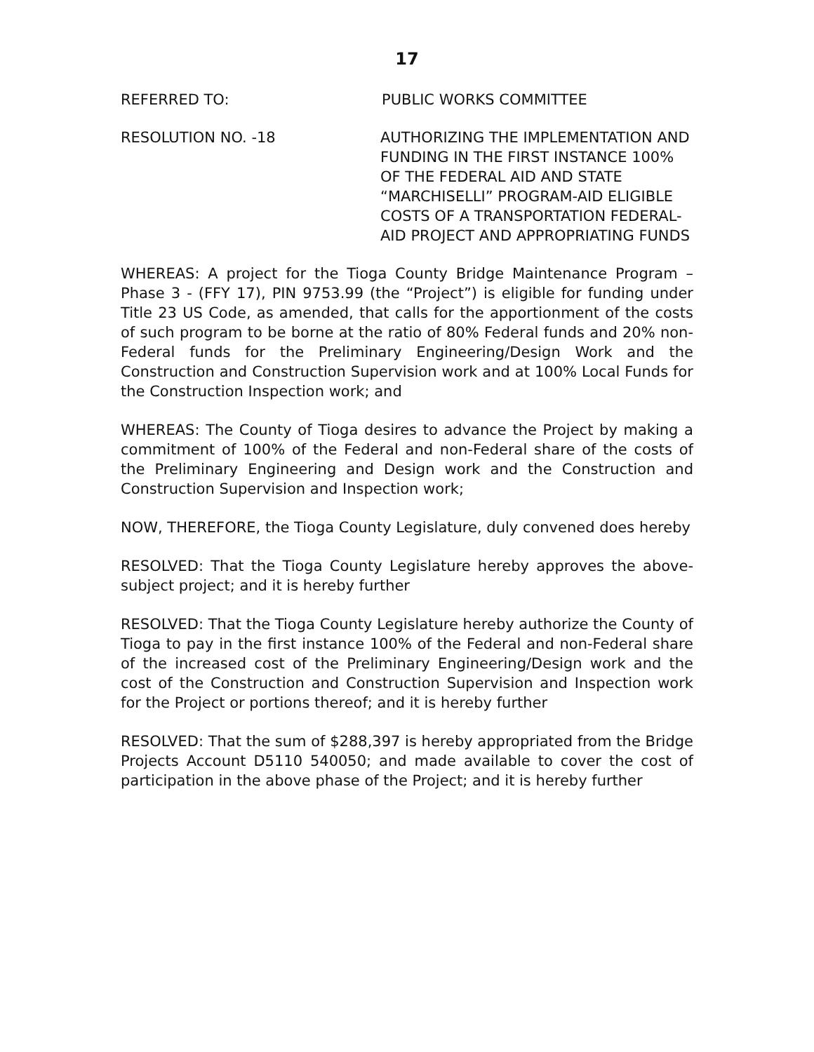17
REFERRED TO: PUBLIC WORKS COMMITTEE
RESOLUTION NO. -18 AUTHORIZING THE IMPLEMENTATION AND FUNDING IN THE FIRST INSTANCE 100% OF THE FEDERAL AID AND STATE “MARCHISELLI” PROGRAM-AID ELIGIBLE COSTS OF A TRANSPORTATION FEDERAL-AID PROJECT AND APPROPRIATING FUNDS
WHEREAS: A project for the Tioga County Bridge Maintenance Program – Phase 3 - (FFY 17), PIN 9753.99 (the “Project”) is eligible for funding under Title 23 US Code, as amended, that calls for the apportionment of the costs of such program to be borne at the ratio of 80% Federal funds and 20% non-Federal funds for the Preliminary Engineering/Design Work and the Construction and Construction Supervision work and at 100% Local Funds for the Construction Inspection work; and
WHEREAS: The County of Tioga desires to advance the Project by making a commitment of 100% of the Federal and non-Federal share of the costs of the Preliminary Engineering and Design work and the Construction and Construction Supervision and Inspection work;
NOW, THEREFORE, the Tioga County Legislature, duly convened does hereby
RESOLVED: That the Tioga County Legislature hereby approves the above-subject project; and it is hereby further
RESOLVED: That the Tioga County Legislature hereby authorize the County of Tioga to pay in the first instance 100% of the Federal and non-Federal share of the increased cost of the Preliminary Engineering/Design work and the cost of the Construction and Construction Supervision and Inspection work for the Project or portions thereof; and it is hereby further
RESOLVED: That the sum of $288,397 is hereby appropriated from the Bridge Projects Account D5110 540050; and made available to cover the cost of participation in the above phase of the Project; and it is hereby further